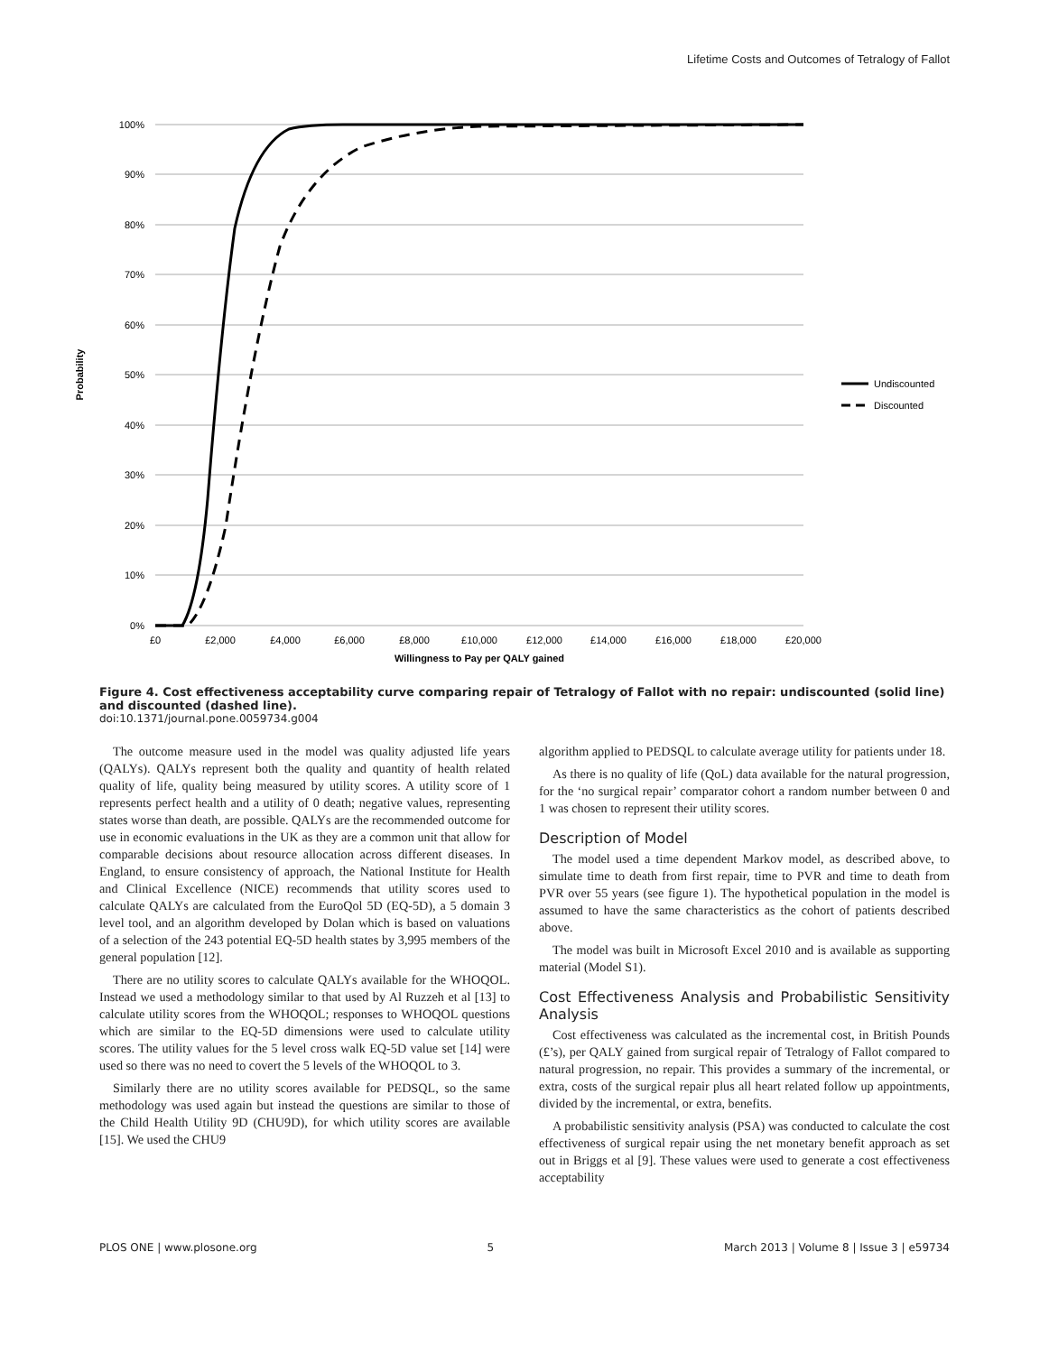Lifetime Costs and Outcomes of Tetralogy of Fallot
100%
90%
80%
70%
60%
50%
40%
30%
20%
10%
0%
£0
£2,000
£4,000
£6,000
£8,000
£10,000
£12,000
£14,000
£16,000
£18,000
£20,000
Willingness to Pay per QALY gained
Probability
Undiscounted
Discounted
Figure 4. Cost effectiveness acceptability curve comparing repair of Tetralogy of Fallot with no repair: undiscounted (solid line) and discounted (dashed line).
doi:10.1371/journal.pone.0059734.g004
The outcome measure used in the model was quality adjusted life years (QALYs). QALYs represent both the quality and quantity of health related quality of life, quality being measured by utility scores. A utility score of 1 represents perfect health and a utility of 0 death; negative values, representing states worse than death, are possible. QALYs are the recommended outcome for use in economic evaluations in the UK as they are a common unit that allow for comparable decisions about resource allocation across different diseases. In England, to ensure consistency of approach, the National Institute for Health and Clinical Excellence (NICE) recommends that utility scores used to calculate QALYs are calculated from the EuroQol 5D (EQ-5D), a 5 domain 3 level tool, and an algorithm developed by Dolan which is based on valuations of a selection of the 243 potential EQ-5D health states by 3,995 members of the general population [12].
There are no utility scores to calculate QALYs available for the WHOQOL. Instead we used a methodology similar to that used by Al Ruzzeh et al [13] to calculate utility scores from the WHOQOL; responses to WHOQOL questions which are similar to the EQ-5D dimensions were used to calculate utility scores. The utility values for the 5 level cross walk EQ-5D value set [14] were used so there was no need to covert the 5 levels of the WHOQOL to 3.
Similarly there are no utility scores available for PEDSQL, so the same methodology was used again but instead the questions are similar to those of the Child Health Utility 9D (CHU9D), for which utility scores are available [15]. We used the CHU9
algorithm applied to PEDSQL to calculate average utility for patients under 18.
As there is no quality of life (QoL) data available for the natural progression, for the ‘no surgical repair’ comparator cohort a random number between 0 and 1 was chosen to represent their utility scores.
Description of Model
The model used a time dependent Markov model, as described above, to simulate time to death from first repair, time to PVR and time to death from PVR over 55 years (see figure 1). The hypothetical population in the model is assumed to have the same characteristics as the cohort of patients described above.
The model was built in Microsoft Excel 2010 and is available as supporting material (Model S1).
Cost Effectiveness Analysis and Probabilistic Sensitivity Analysis
Cost effectiveness was calculated as the incremental cost, in British Pounds (£’s), per QALY gained from surgical repair of Tetralogy of Fallot compared to natural progression, no repair. This provides a summary of the incremental, or extra, costs of the surgical repair plus all heart related follow up appointments, divided by the incremental, or extra, benefits.
A probabilistic sensitivity analysis (PSA) was conducted to calculate the cost effectiveness of surgical repair using the net monetary benefit approach as set out in Briggs et al [9]. These values were used to generate a cost effectiveness acceptability
PLOS ONE | www.plosone.org 5 March 2013 | Volume 8 | Issue 3 | e59734